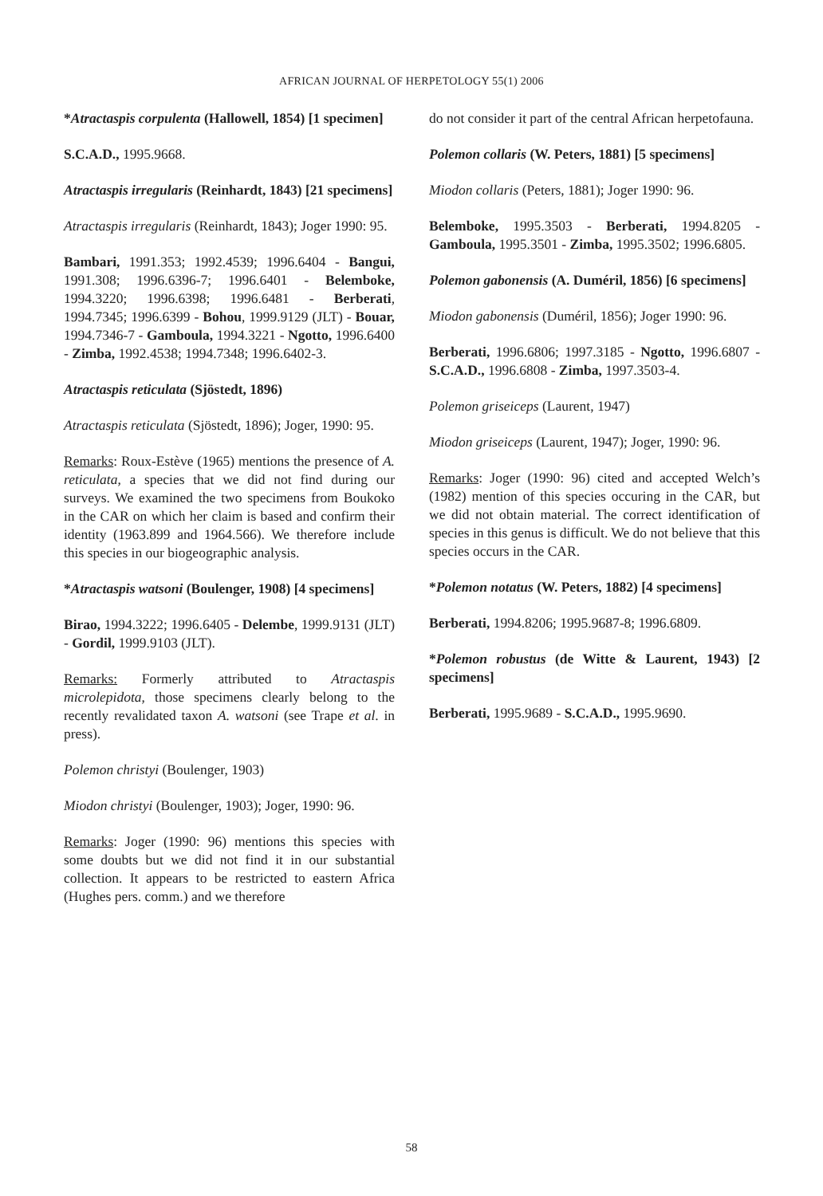AFRICAN JOURNAL OF HERPETOLOGY 55(1) 2006
*Atractaspis corpulenta (Hallowell, 1854) [1 specimen]
S.C.A.D., 1995.9668.
Atractaspis irregularis (Reinhardt, 1843) [21 specimens]
Atractaspis irregularis (Reinhardt, 1843); Joger 1990: 95.
Bambari, 1991.353; 1992.4539; 1996.6404 - Bangui, 1991.308; 1996.6396-7; 1996.6401 - Belemboke, 1994.3220; 1996.6398; 1996.6481 - Berberati, 1994.7345; 1996.6399 - Bohou, 1999.9129 (JLT) - Bouar, 1994.7346-7 - Gamboula, 1994.3221 - Ngotto, 1996.6400 - Zimba, 1992.4538; 1994.7348; 1996.6402-3.
Atractaspis reticulata (Sjöstedt, 1896)
Atractaspis reticulata (Sjöstedt, 1896); Joger, 1990: 95.
Remarks: Roux-Estève (1965) mentions the presence of A. reticulata, a species that we did not find during our surveys. We examined the two specimens from Boukoko in the CAR on which her claim is based and confirm their identity (1963.899 and 1964.566). We therefore include this species in our biogeographic analysis.
*Atractaspis watsoni (Boulenger, 1908) [4 specimens]
Birao, 1994.3222; 1996.6405 - Delembe, 1999.9131 (JLT) - Gordil, 1999.9103 (JLT).
Remarks: Formerly attributed to Atractaspis microlepidota, those specimens clearly belong to the recently revalidated taxon A. watsoni (see Trape et al. in press).
Polemon christyi (Boulenger, 1903)
Miodon christyi (Boulenger, 1903); Joger, 1990: 96.
Remarks: Joger (1990: 96) mentions this species with some doubts but we did not find it in our substantial collection. It appears to be restricted to eastern Africa (Hughes pers. comm.) and we therefore
do not consider it part of the central African herpetofauna.
Polemon collaris (W. Peters, 1881) [5 specimens]
Miodon collaris (Peters, 1881); Joger 1990: 96.
Belemboke, 1995.3503 - Berberati, 1994.8205 - Gamboula, 1995.3501 - Zimba, 1995.3502; 1996.6805.
Polemon gabonensis (A. Duméril, 1856) [6 specimens]
Miodon gabonensis (Duméril, 1856); Joger 1990: 96.
Berberati, 1996.6806; 1997.3185 - Ngotto, 1996.6807 - S.C.A.D., 1996.6808 - Zimba, 1997.3503-4.
Polemon griseiceps (Laurent, 1947)
Miodon griseiceps (Laurent, 1947); Joger, 1990: 96.
Remarks: Joger (1990: 96) cited and accepted Welch’s (1982) mention of this species occuring in the CAR, but we did not obtain material. The correct identification of species in this genus is difficult. We do not believe that this species occurs in the CAR.
*Polemon notatus (W. Peters, 1882) [4 specimens]
Berberati, 1994.8206; 1995.9687-8; 1996.6809.
*Polemon robustus (de Witte & Laurent, 1943) [2 specimens]
Berberati, 1995.9689 - S.C.A.D., 1995.9690.
58